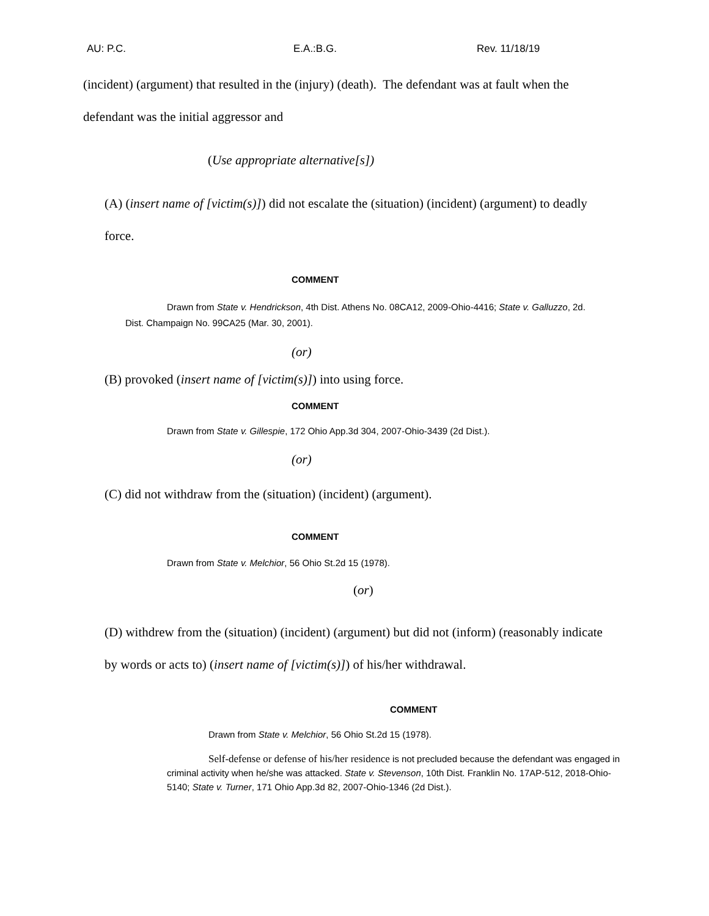AU: P.C. E.A.:B.G. Rev. 11/18/19
(incident) (argument) that resulted in the (injury) (death). The defendant was at fault when the defendant was the initial aggressor and
(Use appropriate alternative[s])
(A) (insert name of [victim(s)]) did not escalate the (situation) (incident) (argument) to deadly force.
COMMENT
Drawn from State v. Hendrickson, 4th Dist. Athens No. 08CA12, 2009-Ohio-4416; State v. Galluzzo, 2d. Dist. Champaign No. 99CA25 (Mar. 30, 2001).
(or)
(B) provoked (insert name of [victim(s)]) into using force.
COMMENT
Drawn from State v. Gillespie, 172 Ohio App.3d 304, 2007-Ohio-3439 (2d Dist.).
(or)
(C) did not withdraw from the (situation) (incident) (argument).
COMMENT
Drawn from State v. Melchior, 56 Ohio St.2d 15 (1978).
(or)
(D) withdrew from the (situation) (incident) (argument) but did not (inform) (reasonably indicate by words or acts to) (insert name of [victim(s)]) of his/her withdrawal.
COMMENT
Drawn from State v. Melchior, 56 Ohio St.2d 15 (1978).
Self-defense or defense of his/her residence is not precluded because the defendant was engaged in criminal activity when he/she was attacked. State v. Stevenson, 10th Dist. Franklin No. 17AP-512, 2018-Ohio-5140; State v. Turner, 171 Ohio App.3d 82, 2007-Ohio-1346 (2d Dist.).